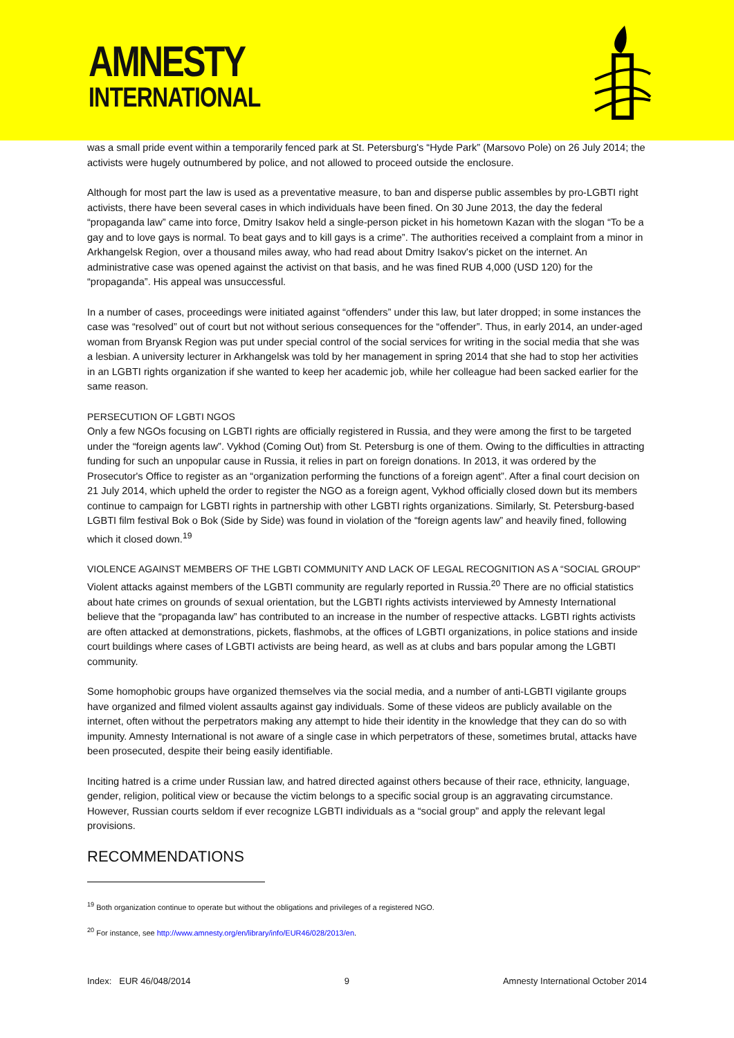AMNESTY
INTERNATIONAL
was a small pride event within a temporarily fenced park at St. Petersburg's “Hyde Park” (Marsovo Pole) on 26 July 2014; the activists were hugely outnumbered by police, and not allowed to proceed outside the enclosure.
Although for most part the law is used as a preventative measure, to ban and disperse public assembles by pro-LGBTI right activists, there have been several cases in which individuals have been fined. On 30 June 2013, the day the federal “propaganda law” came into force, Dmitry Isakov held a single-person picket in his hometown Kazan with the slogan “To be a gay and to love gays is normal. To beat gays and to kill gays is a crime”. The authorities received a complaint from a minor in Arkhangelsk Region, over a thousand miles away, who had read about Dmitry Isakov's picket on the internet. An administrative case was opened against the activist on that basis, and he was fined RUB 4,000 (USD 120) for the “propaganda”. His appeal was unsuccessful.
In a number of cases, proceedings were initiated against “offenders” under this law, but later dropped; in some instances the case was “resolved” out of court but not without serious consequences for the “offender”. Thus, in early 2014, an under-aged woman from Bryansk Region was put under special control of the social services for writing in the social media that she was a lesbian. A university lecturer in Arkhangelsk was told by her management in spring 2014 that she had to stop her activities in an LGBTI rights organization if she wanted to keep her academic job, while her colleague had been sacked earlier for the same reason.
PERSECUTION OF LGBTI NGOS
Only a few NGOs focusing on LGBTI rights are officially registered in Russia, and they were among the first to be targeted under the “foreign agents law”. Vykhod (Coming Out) from St. Petersburg is one of them. Owing to the difficulties in attracting funding for such an unpopular cause in Russia, it relies in part on foreign donations. In 2013, it was ordered by the Prosecutor's Office to register as an “organization performing the functions of a foreign agent”. After a final court decision on 21 July 2014, which upheld the order to register the NGO as a foreign agent, Vykhod officially closed down but its members continue to campaign for LGBTI rights in partnership with other LGBTI rights organizations. Similarly, St. Petersburg-based LGBTI film festival Bok o Bok (Side by Side) was found in violation of the “foreign agents law” and heavily fined, following which it closed down.<sup>19</sup>
VIOLENCE AGAINST MEMBERS OF THE LGBTI COMMUNITY AND LACK OF LEGAL RECOGNITION AS A “SOCIAL GROUP”
Violent attacks against members of the LGBTI community are regularly reported in Russia.<sup>20</sup> There are no official statistics about hate crimes on grounds of sexual orientation, but the LGBTI rights activists interviewed by Amnesty International believe that the “propaganda law” has contributed to an increase in the number of respective attacks. LGBTI rights activists are often attacked at demonstrations, pickets, flashmobs, at the offices of LGBTI organizations, in police stations and inside court buildings where cases of LGBTI activists are being heard, as well as at clubs and bars popular among the LGBTI community.
Some homophobic groups have organized themselves via the social media, and a number of anti-LGBTI vigilante groups have organized and filmed violent assaults against gay individuals. Some of these videos are publicly available on the internet, often without the perpetrators making any attempt to hide their identity in the knowledge that they can do so with impunity. Amnesty International is not aware of a single case in which perpetrators of these, sometimes brutal, attacks have been prosecuted, despite their being easily identifiable.
Inciting hatred is a crime under Russian law, and hatred directed against others because of their race, ethnicity, language, gender, religion, political view or because the victim belongs to a specific social group is an aggravating circumstance. However, Russian courts seldom if ever recognize LGBTI individuals as a “social group” and apply the relevant legal provisions.
RECOMMENDATIONS
<sup>19</sup> Both organization continue to operate but without the obligations and privileges of a registered NGO.
<sup>20</sup> For instance, see http://www.amnesty.org/en/library/info/EUR46/028/2013/en.
Index: EUR 46/048/2014 9 Amnesty International October 2014